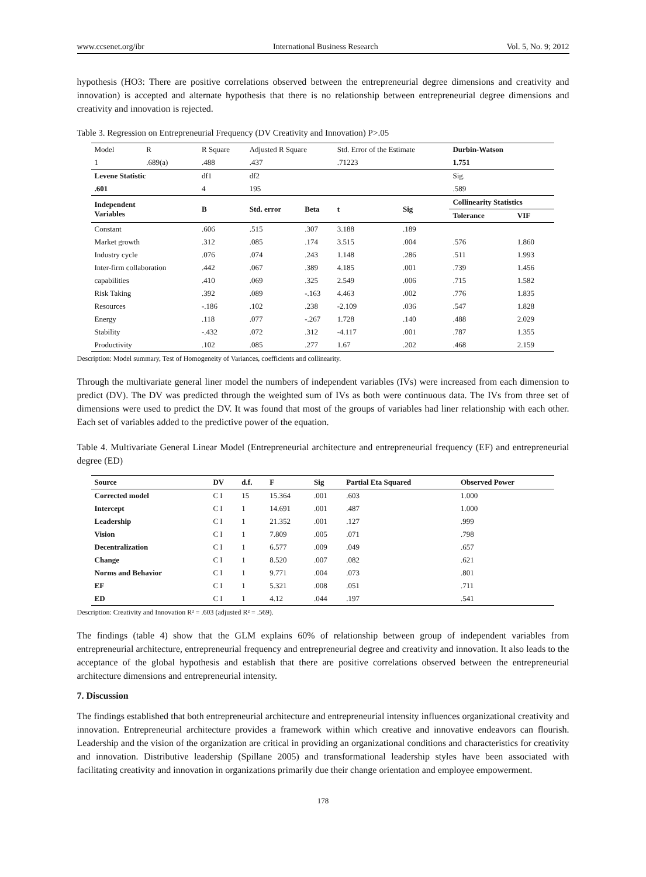www.ccsenet.org/ibr International Business Research Vol. 5, No. 9; 2012
hypothesis (HO3: There are positive correlations observed between the entrepreneurial degree dimensions and creativity and innovation) is accepted and alternate hypothesis that there is no relationship between entrepreneurial degree dimensions and creativity and innovation is rejected.
Table 3. Regression on Entrepreneurial Frequency (DV Creativity and Innovation) P>.05
| Model | R | R Square | Adjusted R Square | | Std. Error of the Estimate | | Durbin-Watson | |
| 1 | .689(a) | .488 | .437 | | .71223 | | 1.751 | |
| Levene Statistic | | df1 | df2 | | | | Sig. | |
| .601 | | 4 | 195 | | | | .589 | |
| Independent Variables | | B | Std. error | Beta | t | Sig | Collinearity Statistics | |
| | | | | | | | Tolerance | VIF |
| Constant | | .606 | .515 | .307 | 3.188 | .189 | | |
| Market growth | | .312 | .085 | .174 | 3.515 | .004 | .576 | 1.860 |
| Industry cycle | | .076 | .074 | .243 | 1.148 | .286 | .511 | 1.993 |
| Inter-firm collaboration | | .442 | .067 | .389 | 4.185 | .001 | .739 | 1.456 |
| capabilities | | .410 | .069 | .325 | 2.549 | .006 | .715 | 1.582 |
| Risk Taking | | .392 | .089 | -.163 | 4.463 | .002 | .776 | 1.835 |
| Resources | | -.186 | .102 | .238 | -2.109 | .036 | .547 | 1.828 |
| Energy | | .118 | .077 | -.267 | 1.728 | .140 | .488 | 2.029 |
| Stability | | -.432 | .072 | .312 | -4.117 | .001 | .787 | 1.355 |
| Productivity | | .102 | .085 | .277 | 1.67 | .202 | .468 | 2.159 |
Description: Model summary, Test of Homogeneity of Variances, coefficients and collinearity.
Through the multivariate general liner model the numbers of independent variables (IVs) were increased from each dimension to predict (DV). The DV was predicted through the weighted sum of IVs as both were continuous data. The IVs from three set of dimensions were used to predict the DV. It was found that most of the groups of variables had liner relationship with each other. Each set of variables added to the predictive power of the equation.
Table 4. Multivariate General Linear Model (Entrepreneurial architecture and entrepreneurial frequency (EF) and entrepreneurial degree (ED)
| Source | DV | d.f. | F | Sig | Partial Eta Squared | Observed Power |
| --- | --- | --- | --- | --- | --- | --- |
| Corrected model | C I | 15 | 15.364 | .001 | .603 | 1.000 |
| Intercept | C I | 1 | 14.691 | .001 | .487 | 1.000 |
| Leadership | C I | 1 | 21.352 | .001 | .127 | .999 |
| Vision | C I | 1 | 7.809 | .005 | .071 | .798 |
| Decentralization | C I | 1 | 6.577 | .009 | .049 | .657 |
| Change | C I | 1 | 8.520 | .007 | .082 | .621 |
| Norms and Behavior | C I | 1 | 9.771 | .004 | .073 | .801 |
| EF | C I | 1 | 5.321 | .008 | .051 | .711 |
| ED | C I | 1 | 4.12 | .044 | .197 | .541 |
Description: Creativity and Innovation R² = .603 (adjusted R² = .569).
The findings (table 4) show that the GLM explains 60% of relationship between group of independent variables from entrepreneurial architecture, entrepreneurial frequency and entrepreneurial degree and creativity and innovation. It also leads to the acceptance of the global hypothesis and establish that there are positive correlations observed between the entrepreneurial architecture dimensions and entrepreneurial intensity.
7. Discussion
The findings established that both entrepreneurial architecture and entrepreneurial intensity influences organizational creativity and innovation. Entrepreneurial architecture provides a framework within which creative and innovative endeavors can flourish. Leadership and the vision of the organization are critical in providing an organizational conditions and characteristics for creativity and innovation. Distributive leadership (Spillane 2005) and transformational leadership styles have been associated with facilitating creativity and innovation in organizations primarily due their change orientation and employee empowerment.
178